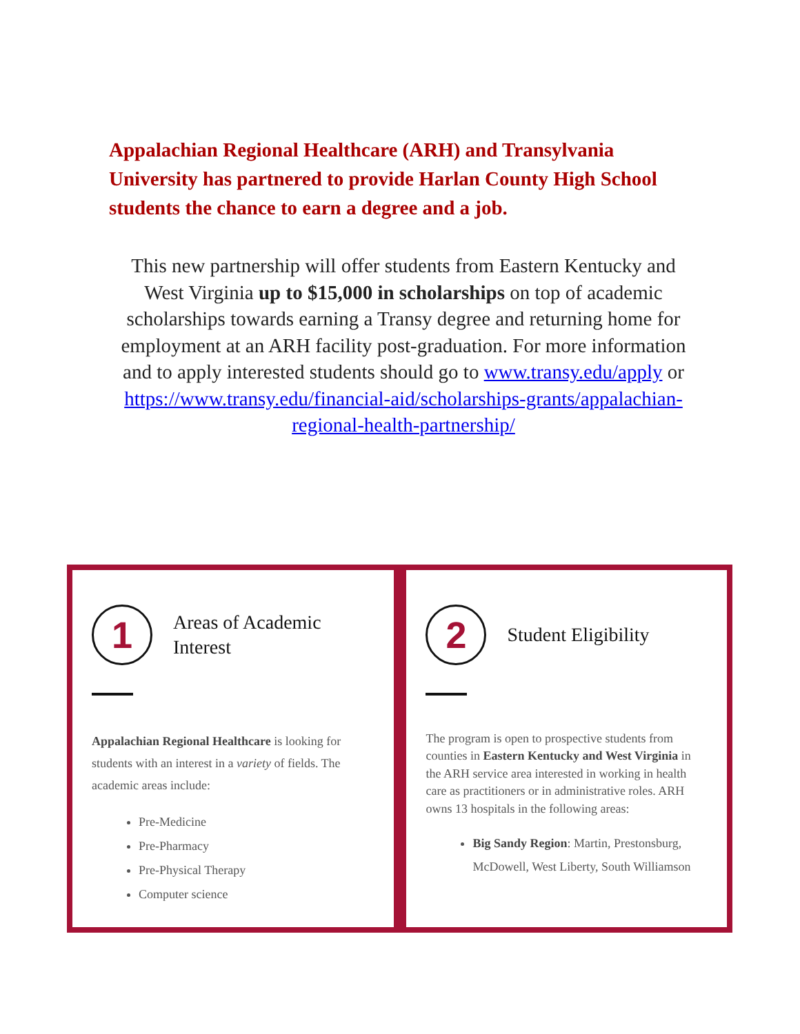Appalachian Regional Healthcare (ARH) and Transylvania University has partnered to provide Harlan County High School students the chance to earn a degree and a job.
This new partnership will offer students from Eastern Kentucky and West Virginia up to $15,000 in scholarships on top of academic scholarships towards earning a Transy degree and returning home for employment at an ARH facility post-graduation. For more information and to apply interested students should go to www.transy.edu/apply or https://www.transy.edu/financial-aid/scholarships-grants/appalachian-regional-health-partnership/
1
Areas of Academic Interest
Appalachian Regional Healthcare is looking for students with an interest in a variety of fields. The academic areas include:
Pre-Medicine
Pre-Pharmacy
Pre-Physical Therapy
Computer science
2
Student Eligibility
The program is open to prospective students from counties in Eastern Kentucky and West Virginia in the ARH service area interested in working in health care as practitioners or in administrative roles. ARH owns 13 hospitals in the following areas:
Big Sandy Region: Martin, Prestonsburg, McDowell, West Liberty, South Williamson